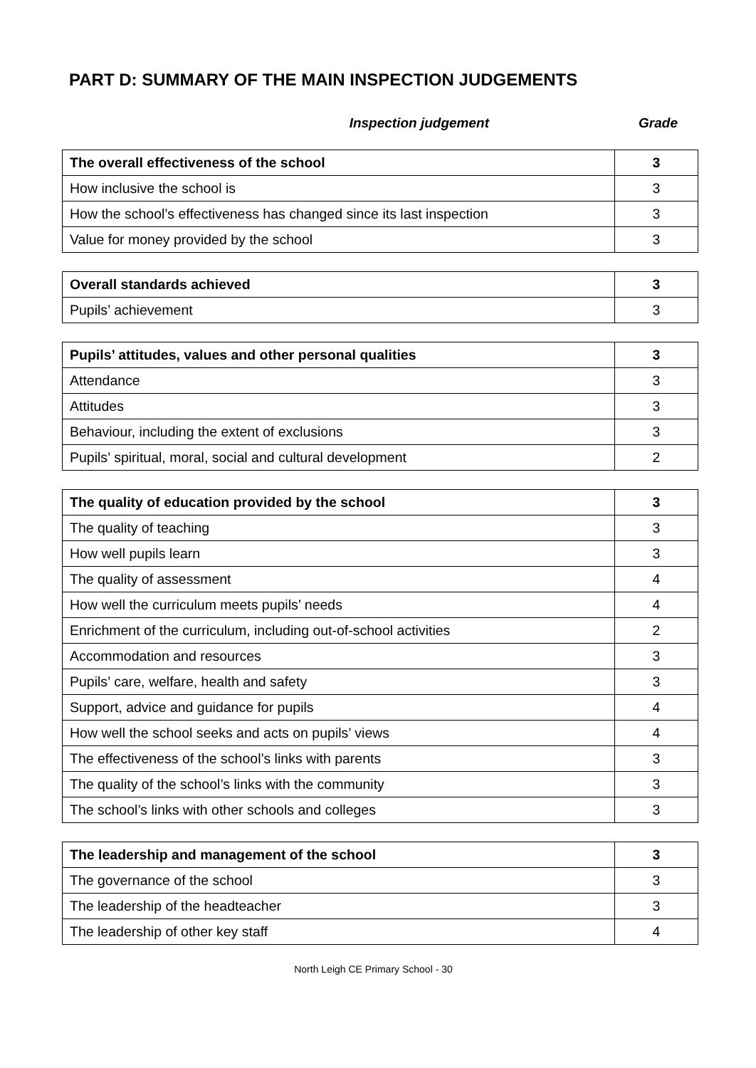PART D: SUMMARY OF THE MAIN INSPECTION JUDGEMENTS
Inspection judgement Grade
| The overall effectiveness of the school | 3 |
| How inclusive the school is | 3 |
| How the school’s effectiveness has changed since its last inspection | 3 |
| Value for money provided by the school | 3 |
| Overall standards achieved | 3 |
| Pupils’ achievement | 3 |
| Pupils’ attitudes, values and other personal qualities | 3 |
| Attendance | 3 |
| Attitudes | 3 |
| Behaviour, including the extent of exclusions | 3 |
| Pupils’ spiritual, moral, social and cultural development | 2 |
| The quality of education provided by the school | 3 |
| The quality of teaching | 3 |
| How well pupils learn | 3 |
| The quality of assessment | 4 |
| How well the curriculum meets pupils’ needs | 4 |
| Enrichment of the curriculum, including out-of-school activities | 2 |
| Accommodation and resources | 3 |
| Pupils’ care, welfare, health and safety | 3 |
| Support, advice and guidance for pupils | 4 |
| How well the school seeks and acts on pupils’ views | 4 |
| The effectiveness of the school’s links with parents | 3 |
| The quality of the school’s links with the community | 3 |
| The school’s links with other schools and colleges | 3 |
| The leadership and management of the school | 3 |
| The governance of the school | 3 |
| The leadership of the headteacher | 3 |
| The leadership of other key staff | 4 |
North Leigh CE Primary School - 30